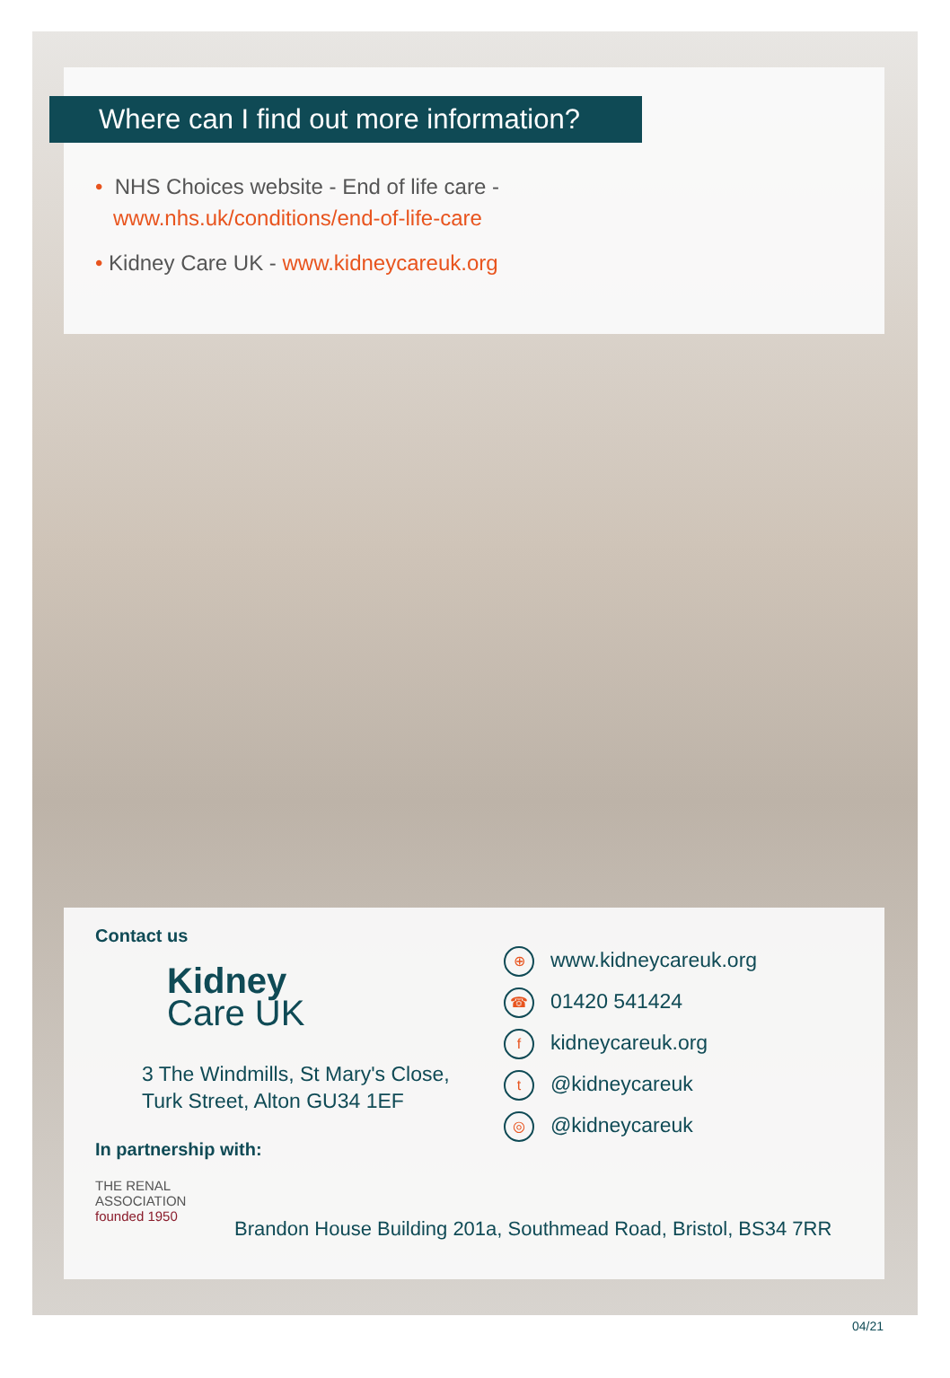Where can I find out more information?
• NHS Choices website - End of life care -
www.nhs.uk/conditions/end-of-life-care
• Kidney Care UK - www.kidneycareuk.org
Contact us
Kidney
Care UK
3 The Windmills, St Mary's Close,
Turk Street, Alton GU34 1EF
In partnership with:
THE RENAL ASSOCIATION founded 1950
⊕ www.kidneycareuk.org
☎ 01420 541424
fkidneycareuk.org
t @kidneycareuk
◎ @kidneycareuk
Brandon House Building 201a, Southmead Road, Bristol, BS34 7RR
04/21